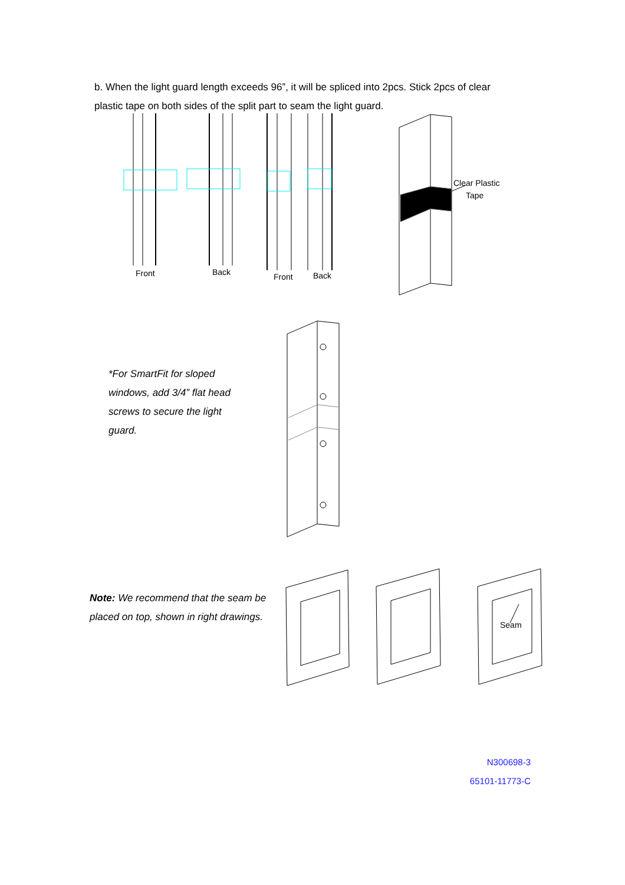b. When the light guard length exceeds 96”, it will be spliced into 2pcs. Stick 2pcs of clear plastic tape on both sides of the split part to seam the light guard.
Front
Back
Front
Back
Clear Plastic
Tape
*For SmartFit for sloped windows, add 3/4” flat head screws to secure the light guard.
Note: We recommend that the seam be placed on top, shown in right drawings.
Seam
N300698-3
65101-11773-C